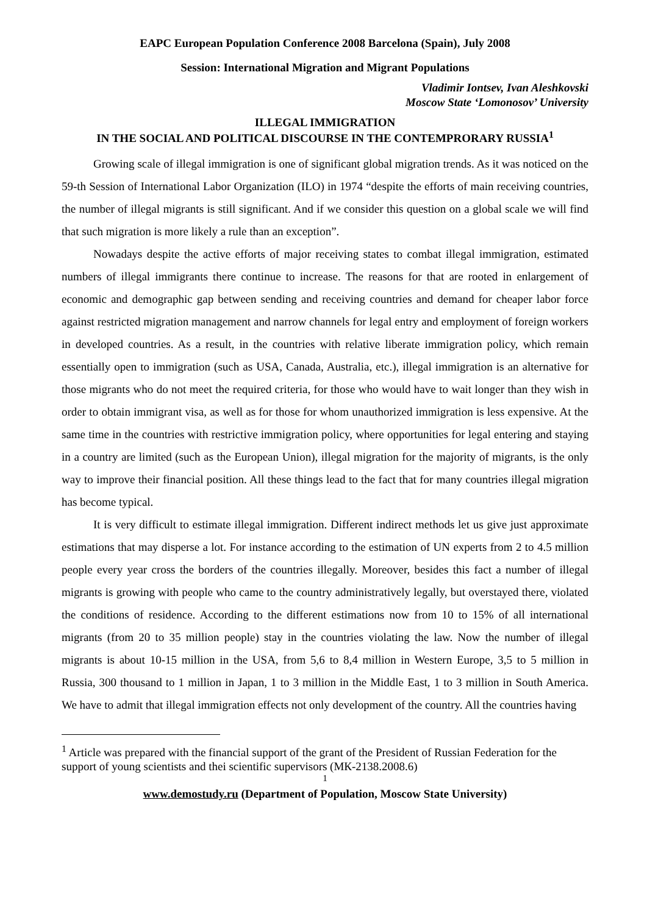EAPC European Population Conference 2008 Barcelona (Spain), July 2008
Session: International Migration and Migrant Populations
Vladimir Iontsev, Ivan Aleshkovski
Moscow State ‘Lomonosov’ University
ILLEGAL IMMIGRATION
IN THE SOCIAL AND POLITICAL DISCOURSE IN THE CONTEMPRORARY RUSSIA<sup>1</sup>
Growing scale of illegal immigration is one of significant global migration trends. As it was noticed on the 59-th Session of International Labor Organization (ILO) in 1974 “despite the efforts of main receiving countries, the number of illegal migrants is still significant. And if we consider this question on a global scale we will find that such migration is more likely a rule than an exception”.
Nowadays despite the active efforts of major receiving states to combat illegal immigration, estimated numbers of illegal immigrants there continue to increase. The reasons for that are rooted in enlargement of economic and demographic gap between sending and receiving countries and demand for cheaper labor force against restricted migration management and narrow channels for legal entry and employment of foreign workers in developed countries. As a result, in the countries with relative liberate immigration policy, which remain essentially open to immigration (such as USA, Canada, Australia, etc.), illegal immigration is an alternative for those migrants who do not meet the required criteria, for those who would have to wait longer than they wish in order to obtain immigrant visa, as well as for those for whom unauthorized immigration is less expensive. At the same time in the countries with restrictive immigration policy, where opportunities for legal entering and staying in a country are limited (such as the European Union), illegal migration for the majority of migrants, is the only way to improve their financial position. All these things lead to the fact that for many countries illegal migration has become typical.
It is very difficult to estimate illegal immigration. Different indirect methods let us give just approximate estimations that may disperse a lot. For instance according to the estimation of UN experts from 2 to 4.5 million people every year cross the borders of the countries illegally. Moreover, besides this fact a number of illegal migrants is growing with people who came to the country administratively legally, but overstayed there, violated the conditions of residence. According to the different estimations now from 10 to 15% of all international migrants (from 20 to 35 million people) stay in the countries violating the law. Now the number of illegal migrants is about 10-15 million in the USA, from 5,6 to 8,4 million in Western Europe, 3,5 to 5 million in Russia, 300 thousand to 1 million in Japan, 1 to 3 million in the Middle East, 1 to 3 million in South America. We have to admit that illegal immigration effects not only development of the country. All the countries having
<sup>1</sup> Article was prepared with the financial support of the grant of the President of Russian Federation for the support of young scientists and thei scientific supervisors (МК-2138.2008.6)
1
www.demostudy.ru (Department of Population, Moscow State University)